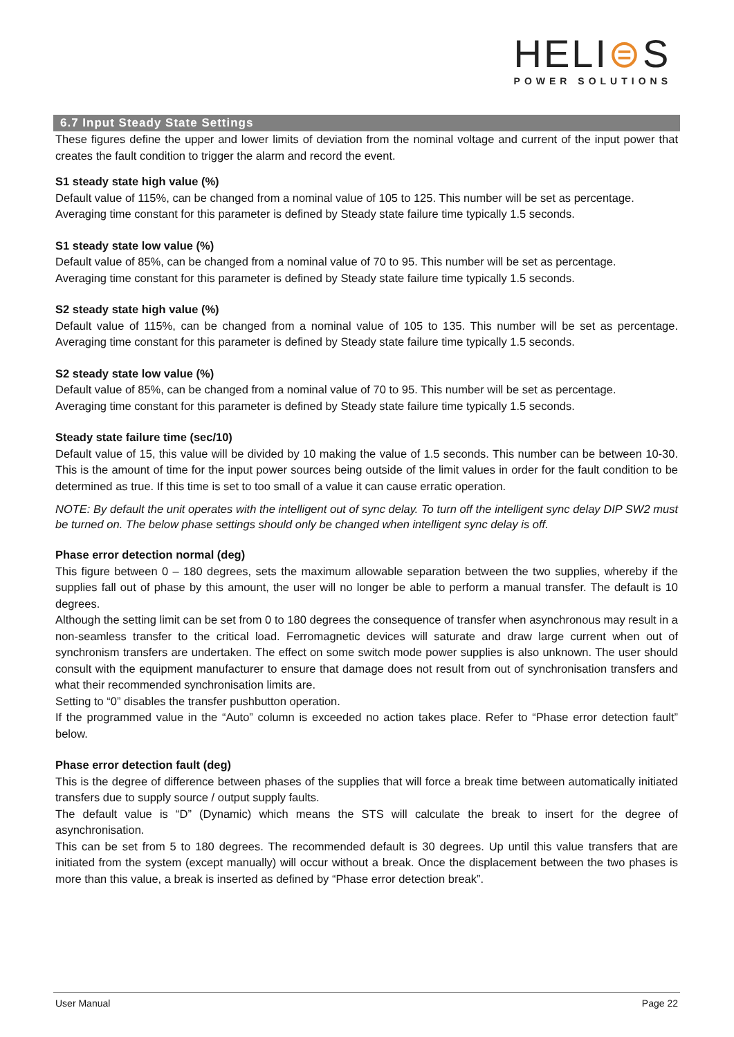HELI⊜S
POWER SOLUTIONS
6.7 Input Steady State Settings
These figures define the upper and lower limits of deviation from the nominal voltage and current of the input power that creates the fault condition to trigger the alarm and record the event.
S1 steady state high value (%)
Default value of 115%, can be changed from a nominal value of 105 to 125. This number will be set as percentage.
Averaging time constant for this parameter is defined by Steady state failure time typically 1.5 seconds.
S1 steady state low value (%)
Default value of 85%, can be changed from a nominal value of 70 to 95. This number will be set as percentage.
Averaging time constant for this parameter is defined by Steady state failure time typically 1.5 seconds.
S2 steady state high value (%)
Default value of 115%, can be changed from a nominal value of 105 to 135. This number will be set as percentage. Averaging time constant for this parameter is defined by Steady state failure time typically 1.5 seconds.
S2 steady state low value (%)
Default value of 85%, can be changed from a nominal value of 70 to 95. This number will be set as percentage.
Averaging time constant for this parameter is defined by Steady state failure time typically 1.5 seconds.
Steady state failure time (sec/10)
Default value of 15, this value will be divided by 10 making the value of 1.5 seconds. This number can be between 10-30. This is the amount of time for the input power sources being outside of the limit values in order for the fault condition to be determined as true. If this time is set to too small of a value it can cause erratic operation.
NOTE: By default the unit operates with the intelligent out of sync delay. To turn off the intelligent sync delay DIP SW2 must be turned on. The below phase settings should only be changed when intelligent sync delay is off.
Phase error detection normal (deg)
This figure between 0 – 180 degrees, sets the maximum allowable separation between the two supplies, whereby if the supplies fall out of phase by this amount, the user will no longer be able to perform a manual transfer. The default is 10 degrees.
Although the setting limit can be set from 0 to 180 degrees the consequence of transfer when asynchronous may result in a non-seamless transfer to the critical load. Ferromagnetic devices will saturate and draw large current when out of synchronism transfers are undertaken. The effect on some switch mode power supplies is also unknown. The user should consult with the equipment manufacturer to ensure that damage does not result from out of synchronisation transfers and what their recommended synchronisation limits are.
Setting to “0” disables the transfer pushbutton operation.
If the programmed value in the “Auto” column is exceeded no action takes place. Refer to “Phase error detection fault” below.
Phase error detection fault (deg)
This is the degree of difference between phases of the supplies that will force a break time between automatically initiated transfers due to supply source / output supply faults.
The default value is “D” (Dynamic) which means the STS will calculate the break to insert for the degree of asynchronisation.
This can be set from 5 to 180 degrees. The recommended default is 30 degrees. Up until this value transfers that are initiated from the system (except manually) will occur without a break. Once the displacement between the two phases is more than this value, a break is inserted as defined by “Phase error detection break”.
User Manual Page 22